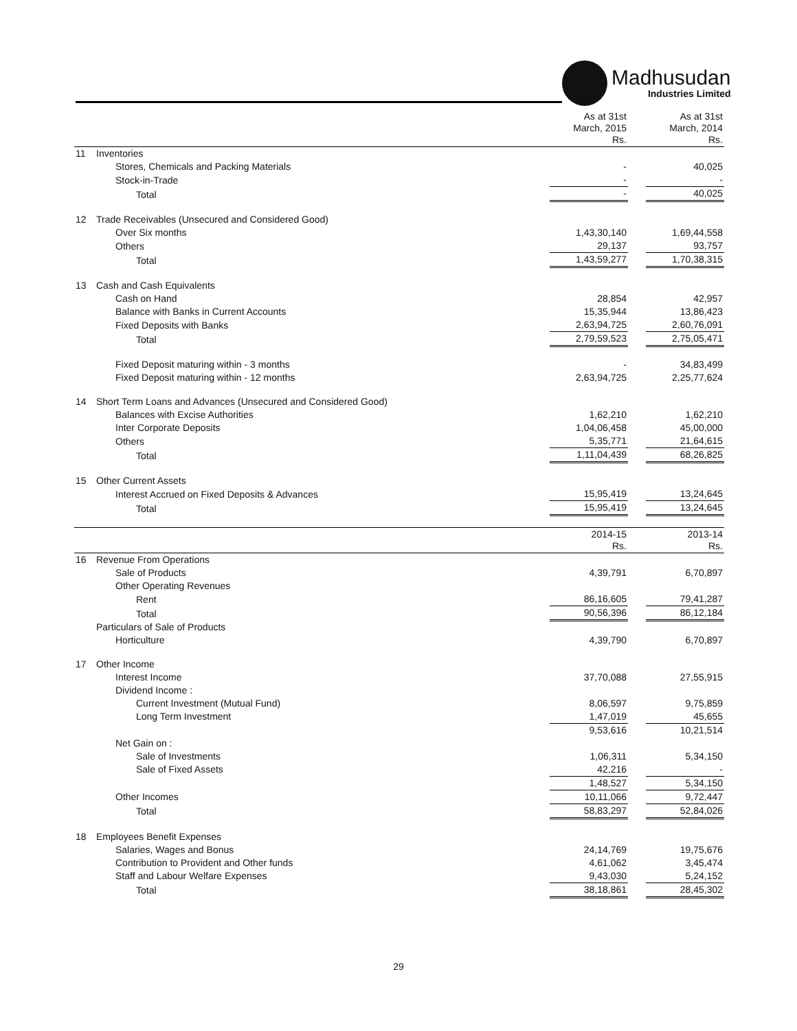Madhusudan
Industries Limited
| | | As at 31st March, 2015 Rs. | | As at 31st March, 2014 Rs. |
| --- | --- | --- | --- | --- |
| 11 | Inventories | | | |
| | Stores, Chemicals and Packing Materials | - | | 40,025 |
| | Stock-in-Trade | - | | - |
| | Total | - | | 40,025 |
| 12 | Trade Receivables (Unsecured and Considered Good) | | | |
| | Over Six months | 1,43,30,140 | | 1,69,44,558 |
| | Others | 29,137 | | 93,757 |
| | Total | 1,43,59,277 | | 1,70,38,315 |
| 13 | Cash and Cash Equivalents | | | |
| | Cash on Hand | 28,854 | | 42,957 |
| | Balance with Banks in Current Accounts | 15,35,944 | | 13,86,423 |
| | Fixed Deposits with Banks | 2,63,94,725 | | 2,60,76,091 |
| | Total | 2,79,59,523 | | 2,75,05,471 |
| | Fixed Deposit maturing within - 3 months | - | | 34,83,499 |
| | Fixed Deposit maturing within - 12 months | 2,63,94,725 | | 2,25,77,624 |
| 14 | Short Term Loans and Advances (Unsecured and Considered Good) | | | |
| | Balances with Excise Authorities | 1,62,210 | | 1,62,210 |
| | Inter Corporate Deposits | 1,04,06,458 | | 45,00,000 |
| | Others | 5,35,771 | | 21,64,615 |
| | Total | 1,11,04,439 | | 68,26,825 |
| 15 | Other Current Assets | | | |
| | Interest Accrued on Fixed Deposits & Advances | 15,95,419 | | 13,24,645 |
| | Total | 15,95,419 | | 13,24,645 |
| | | 2014-15 Rs. | | 2013-14 Rs. |
| 16 | Revenue From Operations | | | |
| | Sale of Products | 4,39,791 | | 6,70,897 |
| | Other Operating Revenues | | | |
| | Rent | 86,16,605 | | 79,41,287 |
| | Total | 90,56,396 | | 86,12,184 |
| | Particulars of Sale of Products | | | |
| | Horticulture | 4,39,790 | | 6,70,897 |
| 17 | Other Income | | | |
| | Interest Income | 37,70,088 | | 27,55,915 |
| | Dividend Income : | | | |
| | Current Investment (Mutual Fund) | 8,06,597 | | 9,75,859 |
| | Long Term Investment | 1,47,019 | | 45,655 |
| | | 9,53,616 | | 10,21,514 |
| | Net Gain on : | | | |
| | Sale of Investments | 1,06,311 | | 5,34,150 |
| | Sale of Fixed Assets | 42,216 | | - |
| | | 1,48,527 | | 5,34,150 |
| | Other Incomes | 10,11,066 | | 9,72,447 |
| | Total | 58,83,297 | | 52,84,026 |
| 18 | Employees Benefit Expenses | | | |
| | Salaries, Wages and Bonus | 24,14,769 | | 19,75,676 |
| | Contribution to Provident and Other funds | 4,61,062 | | 3,45,474 |
| | Staff and Labour Welfare Expenses | 9,43,030 | | 5,24,152 |
| | Total | 38,18,861 | | 28,45,302 |
29